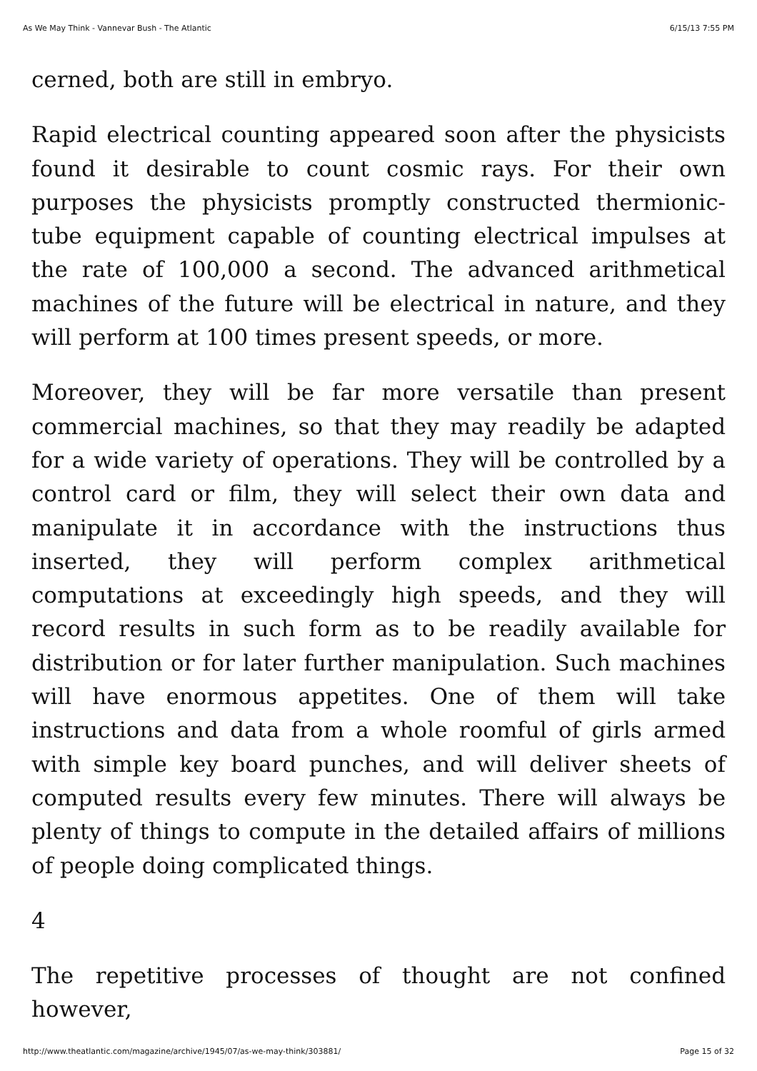As We May Think - Vannevar Bush - The Atlantic 6/15/13 7:55 PM
cerned, both are still in embryo.
Rapid electrical counting appeared soon after the physicists found it desirable to count cosmic rays. For their own purposes the physicists promptly constructed thermionic-tube equipment capable of counting electrical impulses at the rate of 100,000 a second. The advanced arithmetical machines of the future will be electrical in nature, and they will perform at 100 times present speeds, or more.
Moreover, they will be far more versatile than present commercial machines, so that they may readily be adapted for a wide variety of operations. They will be controlled by a control card or film, they will select their own data and manipulate it in accordance with the instructions thus inserted, they will perform complex arithmetical computations at exceedingly high speeds, and they will record results in such form as to be readily available for distribution or for later further manipulation. Such machines will have enormous appetites. One of them will take instructions and data from a whole roomful of girls armed with simple key board punches, and will deliver sheets of computed results every few minutes. There will always be plenty of things to compute in the detailed affairs of millions of people doing complicated things.
4
The repetitive processes of thought are not confined however,
http://www.theatlantic.com/magazine/archive/1945/07/as-we-may-think/303881/ Page 15 of 32